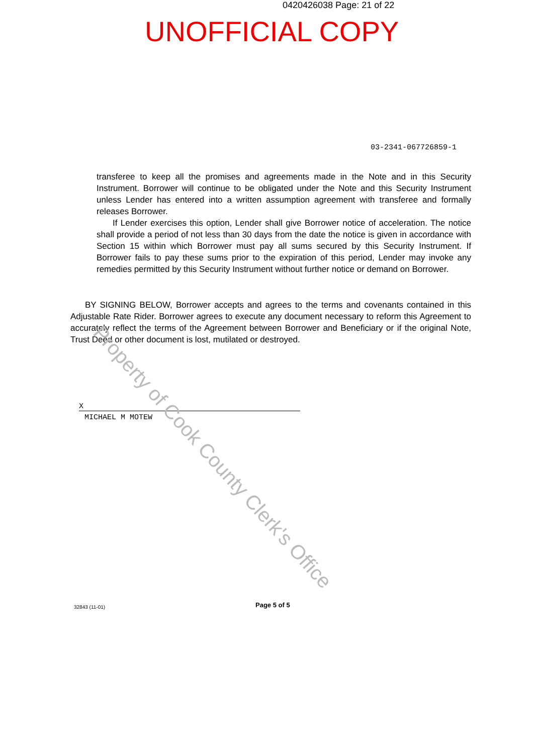0420426038 Page: 21 of 22
UNOFFICIAL COPY
03-2341-067726859-1
transferee to keep all the promises and agreements made in the Note and in this Security Instrument. Borrower will continue to be obligated under the Note and this Security Instrument unless Lender has entered into a written assumption agreement with transferee and formally releases Borrower.
If Lender exercises this option, Lender shall give Borrower notice of acceleration. The notice shall provide a period of not less than 30 days from the date the notice is given in accordance with Section 15 within which Borrower must pay all sums secured by this Security Instrument. If Borrower fails to pay these sums prior to the expiration of this period, Lender may invoke any remedies permitted by this Security Instrument without further notice or demand on Borrower.
BY SIGNING BELOW, Borrower accepts and agrees to the terms and covenants contained in this Adjustable Rate Rider. Borrower agrees to execute any document necessary to reform this Agreement to accurately reflect the terms of the Agreement between Borrower and Beneficiary or if the original Note, Trust Deed or other document is lost, mutilated or destroyed.
X
MICHAEL M MOTEW
Property of Cook County Clerk's Office
32843 (11-01) Page 5 of 5